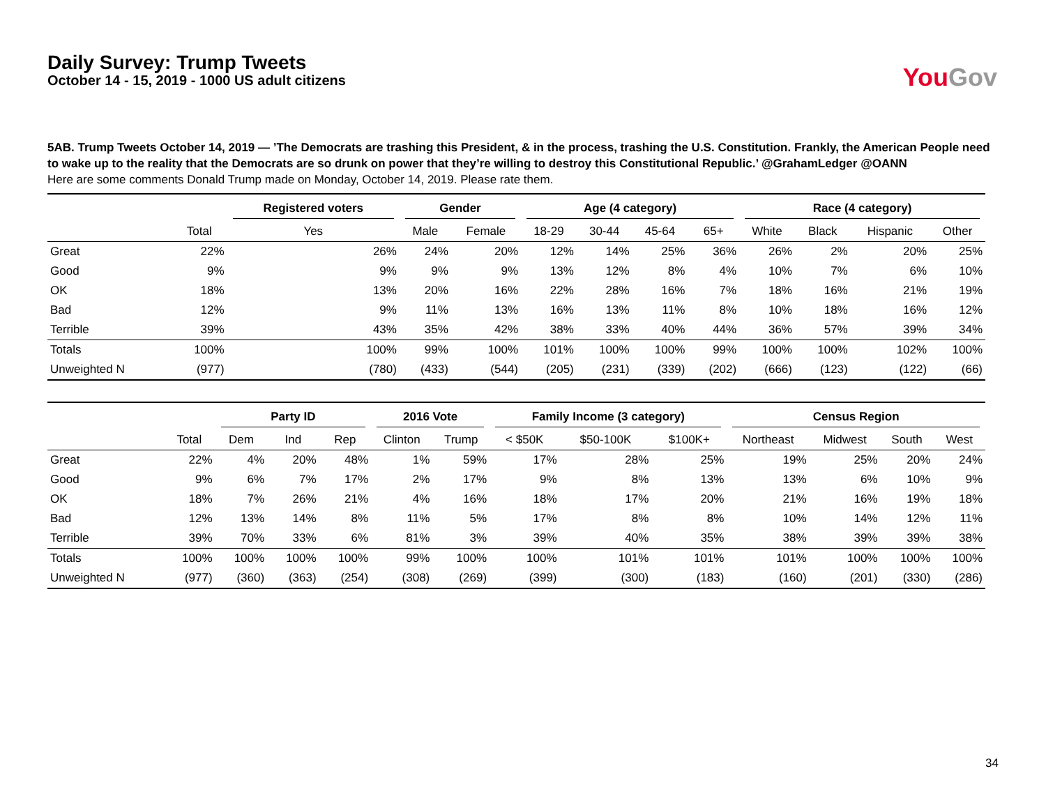Daily Survey: Trump Tweets
October 14 - 15, 2019 - 1000 US adult citizens
You Gov
5AB. Trump Tweets October 14, 2019 — ’The Democrats are trashing this President, & in the process, trashing the U.S. Constitution. Frankly, the American People need to wake up to the reality that the Democrats are so drunk on power that they’re willing to destroy this Constitutional Republic.’ @GrahamLedger @OANN
Here are some comments Donald Trump made on Monday, October 14, 2019. Please rate them.
| | | Registered voters | Gender | | Age (4 category) | | | | Race (4 category) | | | |
| --- | --- | --- | --- | --- | --- | --- | --- | --- | --- | --- | --- | --- |
| | Total | Yes | Male | Female | 18-29 | 30-44 | 45-64 | 65+ | White | Black | Hispanic | Other |
| Great | 22% | 26% | 24% | 20% | 12% | 14% | 25% | 36% | 26% | 2% | 20% | 25% |
| Good | 9% | 9% | 9% | 9% | 13% | 12% | 8% | 4% | 10% | 7% | 6% | 10% |
| OK | 18% | 13% | 20% | 16% | 22% | 28% | 16% | 7% | 18% | 16% | 21% | 19% |
| Bad | 12% | 9% | 11% | 13% | 16% | 13% | 11% | 8% | 10% | 18% | 16% | 12% |
| Terrible | 39% | 43% | 35% | 42% | 38% | 33% | 40% | 44% | 36% | 57% | 39% | 34% |
| Totals | 100% | 100% | 99% | 100% | 101% | 100% | 100% | 99% | 100% | 100% | 102% | 100% |
| Unweighted N | (977) | (780) | (433) | (544) | (205) | (231) | (339) | (202) | (666) | (123) | (122) | (66) |
| | | Party ID | | | 2016 Vote | | Family Income (3 category) | | | Census Region | | | |
| --- | --- | --- | --- | --- | --- | --- | --- | --- | --- | --- | --- | --- | --- |
| | Total | Dem | Ind | Rep | Clinton | Trump | < $50K | $50-100K | $100K+ | Northeast | Midwest | South | West |
| Great | 22% | 4% | 20% | 48% | 1% | 59% | 17% | 28% | 25% | 19% | 25% | 20% | 24% |
| Good | 9% | 6% | 7% | 17% | 2% | 17% | 9% | 8% | 13% | 13% | 6% | 10% | 9% |
| OK | 18% | 7% | 26% | 21% | 4% | 16% | 18% | 17% | 20% | 21% | 16% | 19% | 18% |
| Bad | 12% | 13% | 14% | 8% | 11% | 5% | 17% | 8% | 8% | 10% | 14% | 12% | 11% |
| Terrible | 39% | 70% | 33% | 6% | 81% | 3% | 39% | 40% | 35% | 38% | 39% | 39% | 38% |
| Totals | 100% | 100% | 100% | 100% | 99% | 100% | 100% | 101% | 101% | 101% | 100% | 100% | 100% |
| Unweighted N | (977) | (360) | (363) | (254) | (308) | (269) | (399) | (300) | (183) | (160) | (201) | (330) | (286) |
34